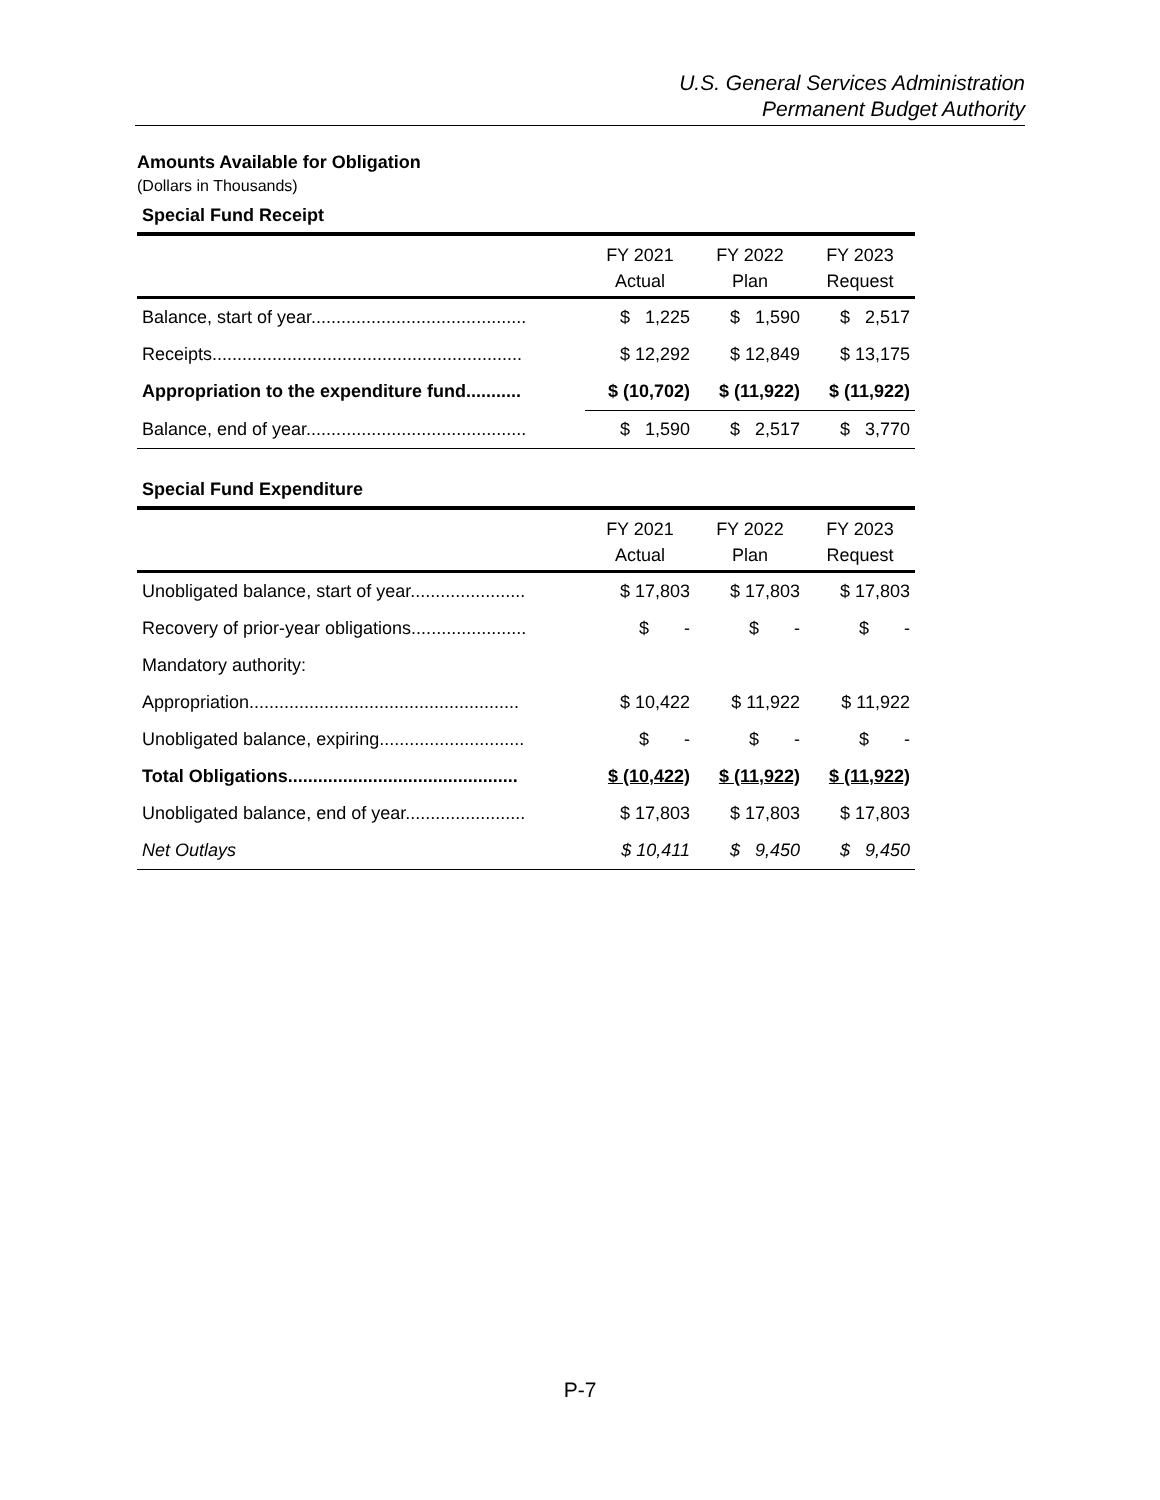U.S. General Services Administration
Permanent Budget Authority
Amounts Available for Obligation
(Dollars in Thousands)
Special Fund Receipt
| | FY 2021 Actual | FY 2022 Plan | FY 2023 Request |
| --- | --- | --- | --- |
| Balance, start of year........................................... | $ 1,225 | $ 1,590 | $ 2,517 |
| Receipts.............................................................. | $ 12,292 | $ 12,849 | $ 13,175 |
| Appropriation to the expenditure fund........... | $ (10,702) | $ (11,922) | $ (11,922) |
| Balance, end of year............................................ | $ 1,590 | $ 2,517 | $ 3,770 |
Special Fund Expenditure
| | FY 2021 Actual | FY 2022 Plan | FY 2023 Request |
| --- | --- | --- | --- |
| Unobligated balance, start of year....................... | $ 17,803 | $ 17,803 | $ 17,803 |
| Recovery of prior-year obligations....................... | $ - | $ - | $ - |
| Mandatory authority: | | | |
| Appropriation...................................................... | $ 10,422 | $ 11,922 | $ 11,922 |
| Unobligated balance, expiring............................. | $ - | $ - | $ - |
| Total Obligations.............................................. | $ (10,422) | $ (11,922) | $ (11,922) |
| Unobligated balance, end of year........................ | $ 17,803 | $ 17,803 | $ 17,803 |
| Net Outlays | $ 10,411 | $ 9,450 | $ 9,450 |
P-7